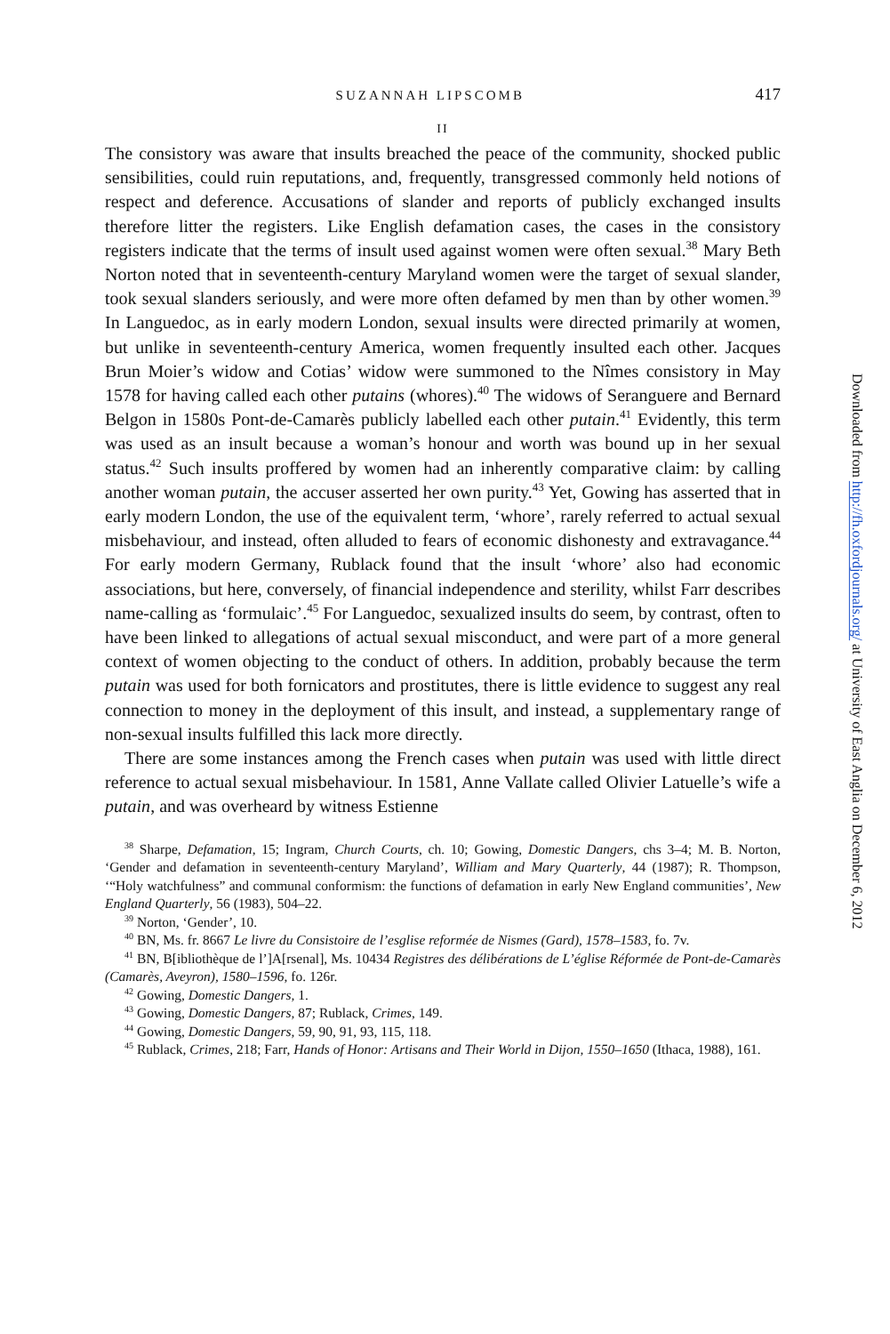SUZANNAH LIPSCOMB 417
II
The consistory was aware that insults breached the peace of the community, shocked public sensibilities, could ruin reputations, and, frequently, transgressed commonly held notions of respect and deference. Accusations of slander and reports of publicly exchanged insults therefore litter the registers. Like English defamation cases, the cases in the consistory registers indicate that the terms of insult used against women were often sexual.<sup>38</sup> Mary Beth Norton noted that in seventeenth-century Maryland women were the target of sexual slander, took sexual slanders seriously, and were more often defamed by men than by other women.<sup>39</sup> In Languedoc, as in early modern London, sexual insults were directed primarily at women, but unlike in seventeenth-century America, women frequently insulted each other. Jacques Brun Moier’s widow and Cotias’ widow were summoned to the Nîmes consistory in May 1578 for having called each other putains (whores).<sup>40</sup> The widows of Seranguere and Bernard Belgon in 1580s Pont-de-Camarès publicly labelled each other putain.<sup>41</sup> Evidently, this term was used as an insult because a woman’s honour and worth was bound up in her sexual status.<sup>42</sup> Such insults proffered by women had an inherently comparative claim: by calling another woman putain, the accuser asserted her own purity.<sup>43</sup> Yet, Gowing has asserted that in early modern London, the use of the equivalent term, ‘whore’, rarely referred to actual sexual misbehaviour, and instead, often alluded to fears of economic dishonesty and extravagance.<sup>44</sup> For early modern Germany, Rublack found that the insult ‘whore’ also had economic associations, but here, conversely, of financial independence and sterility, whilst Farr describes name-calling as ‘formulaic’.<sup>45</sup> For Languedoc, sexualized insults do seem, by contrast, often to have been linked to allegations of actual sexual misconduct, and were part of a more general context of women objecting to the conduct of others. In addition, probably because the term putain was used for both fornicators and prostitutes, there is little evidence to suggest any real connection to money in the deployment of this insult, and instead, a supplementary range of non-sexual insults fulfilled this lack more directly.
There are some instances among the French cases when putain was used with little direct reference to actual sexual misbehaviour. In 1581, Anne Vallate called Olivier Latuelle’s wife a putain, and was overheard by witness Estienne
<sup>38</sup> Sharpe, Defamation, 15; Ingram, Church Courts, ch. 10; Gowing, Domestic Dangers, chs 3–4; M. B. Norton, ‘Gender and defamation in seventeenth-century Maryland’, William and Mary Quarterly, 44 (1987); R. Thompson, ‘“Holy watchfulness” and communal conformism: the functions of defamation in early New England communities’, New England Quarterly, 56 (1983), 504–22.
<sup>39</sup> Norton, ‘Gender’, 10.
<sup>40</sup> BN, Ms. fr. 8667 Le livre du Consistoire de l’esglise reformée de Nismes (Gard), 1578–1583, fo. 7v.
<sup>41</sup> BN, B[ibliothèque de l’]A[rsenal], Ms. 10434 Registres des délibérations de L’église Réformée de Pont-de-Camarès (Camarès, Aveyron), 1580–1596, fo. 126r.
<sup>42</sup> Gowing, Domestic Dangers, 1.
<sup>43</sup> Gowing, Domestic Dangers, 87; Rublack, Crimes, 149.
<sup>44</sup> Gowing, Domestic Dangers, 59, 90, 91, 93, 115, 118.
<sup>45</sup> Rublack, Crimes, 218; Farr, Hands of Honor: Artisans and Their World in Dijon, 1550–1650 (Ithaca, 1988), 161.
Downloaded from http://fh.oxfordjournals.org/ at University of East Anglia on December 6, 2012